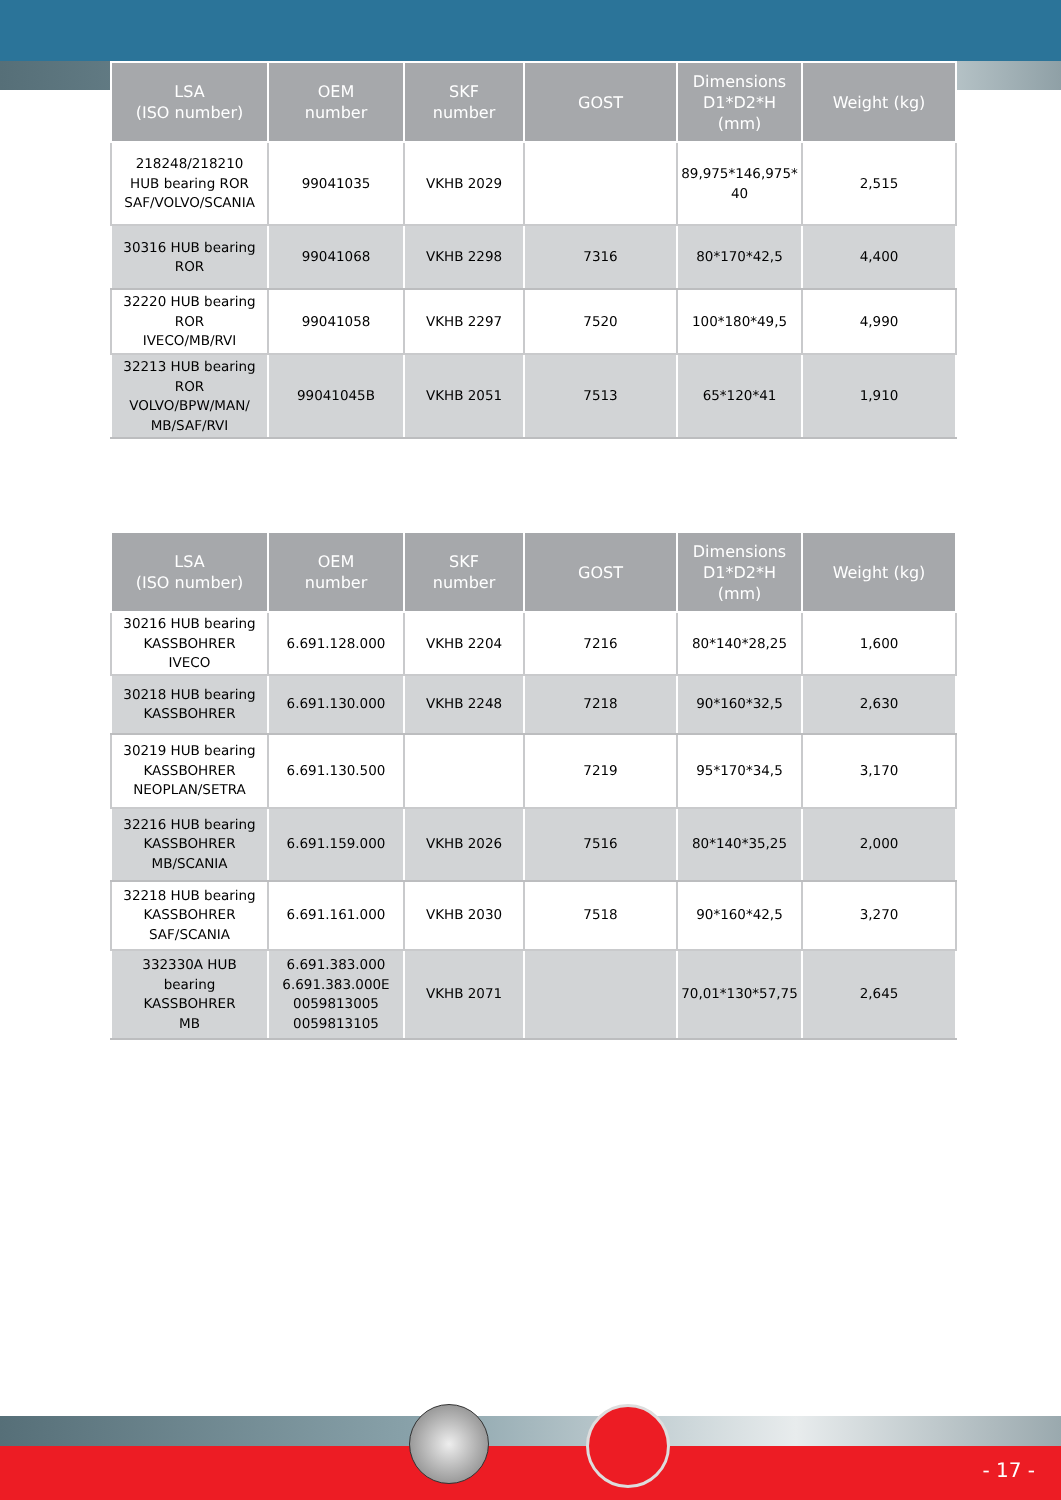| LSA (ISO number) | OEM number | SKF number | GOST | Dimensions D1*D2*H (mm) | Weight (kg) |
| --- | --- | --- | --- | --- | --- |
| 218248/218210 HUB bearing ROR SAF/VOLVO/SCANIA | 99041035 | VKHB 2029 | | 89,975*146,975* 40 | 2,515 |
| 30316 HUB bearing ROR | 99041068 | VKHB 2298 | 7316 | 80*170*42,5 | 4,400 |
| 32220 HUB bearing ROR IVECO/MB/RVI | 99041058 | VKHB 2297 | 7520 | 100*180*49,5 | 4,990 |
| 32213 HUB bearing ROR VOLVO/BPW/MAN/ MB/SAF/RVI | 99041045B | VKHB 2051 | 7513 | 65*120*41 | 1,910 |
| LSA (ISO number) | OEM number | SKF number | GOST | Dimensions D1*D2*H (mm) | Weight (kg) |
| --- | --- | --- | --- | --- | --- |
| 30216 HUB bearing KASSBOHRER IVECO | 6.691.128.000 | VKHB 2204 | 7216 | 80*140*28,25 | 1,600 |
| 30218 HUB bearing KASSBOHRER | 6.691.130.000 | VKHB 2248 | 7218 | 90*160*32,5 | 2,630 |
| 30219 HUB bearing KASSBOHRER NEOPLAN/SETRA | 6.691.130.500 | | 7219 | 95*170*34,5 | 3,170 |
| 32216 HUB bearing KASSBOHRER MB/SCANIA | 6.691.159.000 | VKHB 2026 | 7516 | 80*140*35,25 | 2,000 |
| 32218 HUB bearing KASSBOHRER SAF/SCANIA | 6.691.161.000 | VKHB 2030 | 7518 | 90*160*42,5 | 3,270 |
| 332330A HUB bearing KASSBOHRER MB | 6.691.383.000 6.691.383.000E 0059813005 0059813105 | VKHB 2071 | | 70,01*130*57,75 | 2,645 |
- 17 -